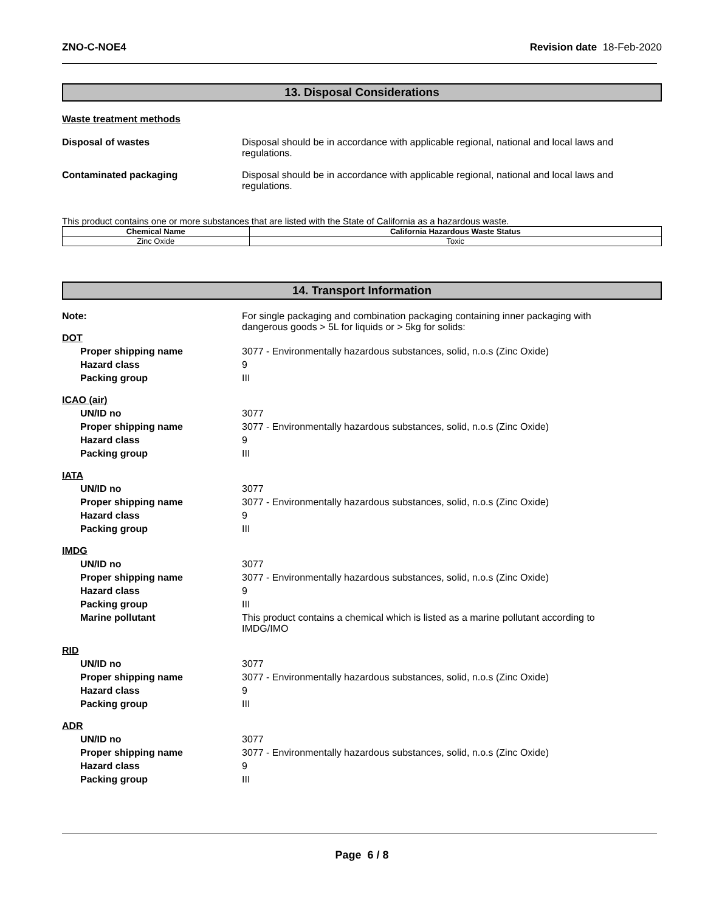ZNO-C-NOE4 Revision date 18-Feb-2020
13. Disposal Considerations
Waste treatment methods
Disposal of wastes Disposal should be in accordance with applicable regional, national and local laws and regulations.
Contaminated packaging Disposal should be in accordance with applicable regional, national and local laws and regulations.
This product contains one or more substances that are listed with the State of California as a hazardous waste.
| Chemical Name | California Hazardous Waste Status |
| --- | --- |
| Zinc Oxide | Toxic |
14. Transport Information
Note: For single packaging and combination packaging containing inner packaging with dangerous goods > 5L for liquids or > 5kg for solids:
DOT
Proper shipping name 3077 - Environmentally hazardous substances, solid, n.o.s (Zinc Oxide)
Hazard class 9
Packing group III
ICAO (air)
UN/ID no 3077
Proper shipping name 3077 - Environmentally hazardous substances, solid, n.o.s (Zinc Oxide)
Hazard class 9
Packing group III
IATA
UN/ID no 3077
Proper shipping name 3077 - Environmentally hazardous substances, solid, n.o.s (Zinc Oxide)
Hazard class 9
Packing group III
IMDG
UN/ID no 3077
Proper shipping name 3077 - Environmentally hazardous substances, solid, n.o.s (Zinc Oxide)
Hazard class 9
Packing group III
Marine pollutant This product contains a chemical which is listed as a marine pollutant according to IMDG/IMO
RID
UN/ID no 3077
Proper shipping name 3077 - Environmentally hazardous substances, solid, n.o.s (Zinc Oxide)
Hazard class 9
Packing group III
ADR
UN/ID no 3077
Proper shipping name 3077 - Environmentally hazardous substances, solid, n.o.s (Zinc Oxide)
Hazard class 9
Packing group III
Page 6 / 8